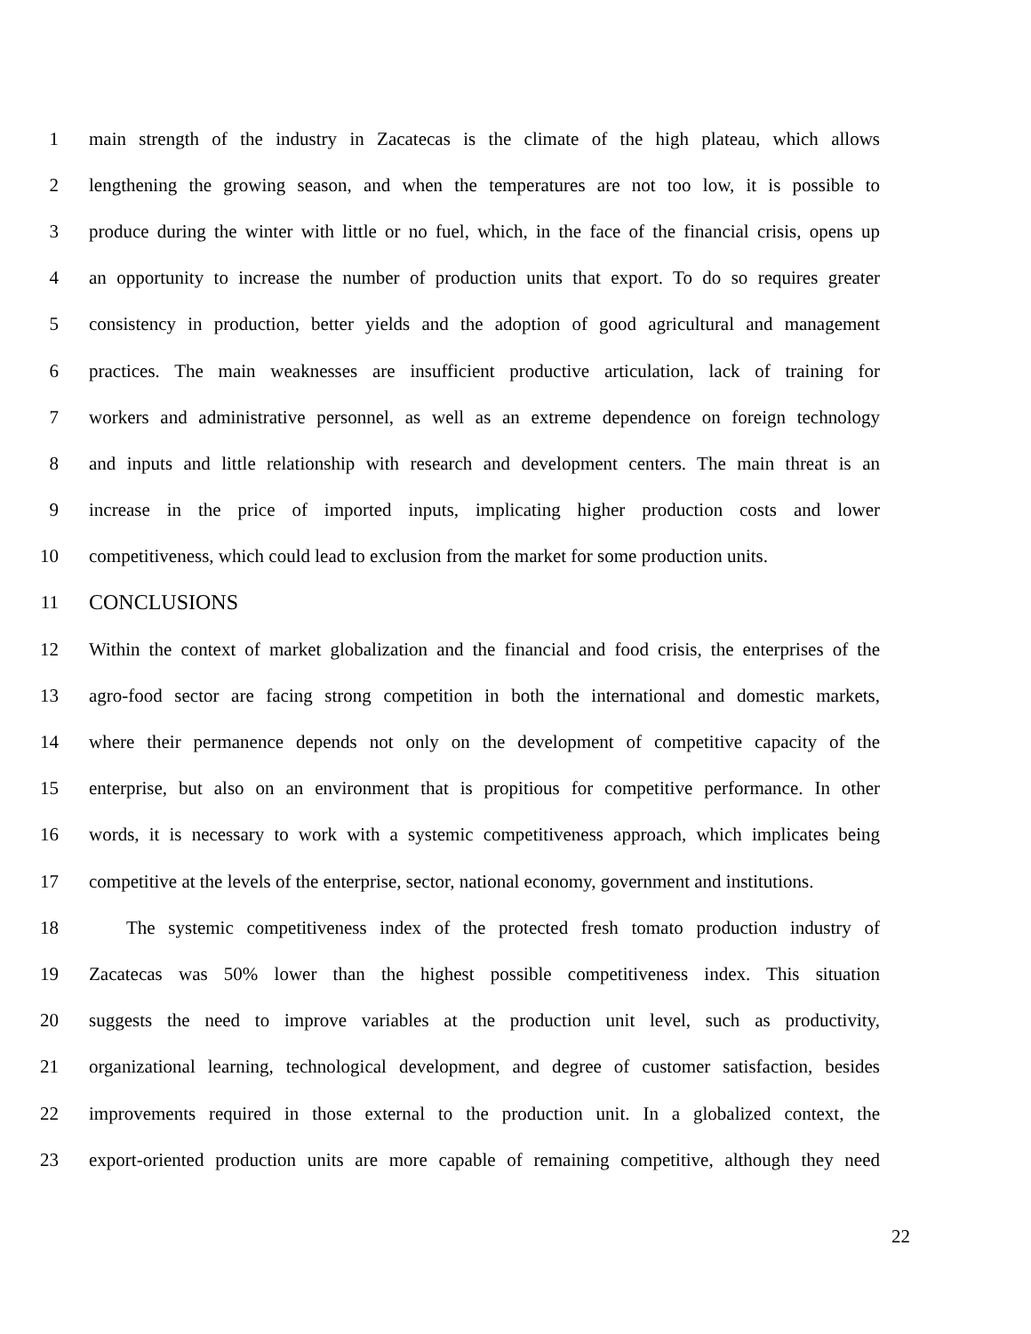1 main strength of the industry in Zacatecas is the climate of the high plateau, which allows
2 lengthening the growing season, and when the temperatures are not too low, it is possible to
3 produce during the winter with little or no fuel, which, in the face of the financial crisis, opens up
4 an opportunity to increase the number of production units that export. To do so requires greater
5 consistency in production, better yields and the adoption of good agricultural and management
6 practices. The main weaknesses are insufficient productive articulation, lack of training for
7 workers and administrative personnel, as well as an extreme dependence on foreign technology
8 and inputs and little relationship with research and development centers. The main threat is an
9 increase in the price of imported inputs, implicating higher production costs and lower
10 competitiveness, which could lead to exclusion from the market for some production units.
11 CONCLUSIONS
12 Within the context of market globalization and the financial and food crisis, the enterprises of the
13 agro-food sector are facing strong competition in both the international and domestic markets,
14 where their permanence depends not only on the development of competitive capacity of the
15 enterprise, but also on an environment that is propitious for competitive performance. In other
16 words, it is necessary to work with a systemic competitiveness approach, which implicates being
17 competitive at the levels of the enterprise, sector, national economy, government and institutions.
18 The systemic competitiveness index of the protected fresh tomato production industry of
19 Zacatecas was 50% lower than the highest possible competitiveness index. This situation
20 suggests the need to improve variables at the production unit level, such as productivity,
21 organizational learning, technological development, and degree of customer satisfaction, besides
22 improvements required in those external to the production unit. In a globalized context, the
23 export-oriented production units are more capable of remaining competitive, although they need
22